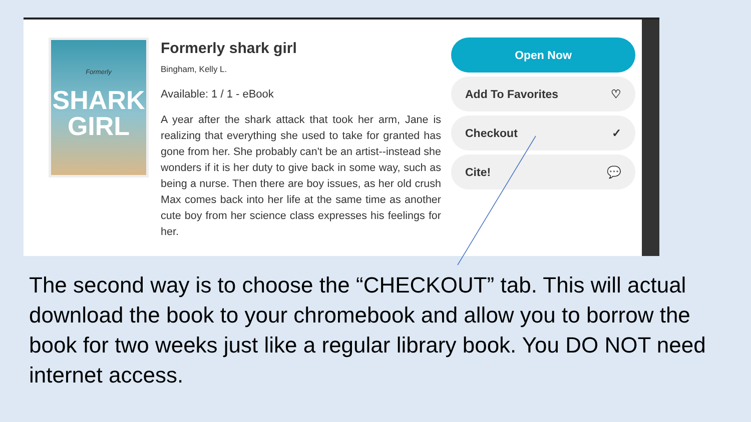Formerly
SHARK GIRL
Formerly shark girl
Bingham, Kelly L.
Available: 1 / 1 - eBook
A year after the shark attack that took her arm, Jane is realizing that everything she used to take for granted has gone from her. She probably can't be an artist--instead she wonders if it is her duty to give back in some way, such as being a nurse. Then there are boy issues, as her old crush Max comes back into her life at the same time as another cute boy from her science class expresses his feelings for her.
Open Now
Add To Favorites ♡
Checkout ✓
Cite! 💬
The second way is to choose the “CHECKOUT” tab. This will actual download the book to your chromebook and allow you to borrow the book for two weeks just like a regular library book. You DO NOT need internet access.